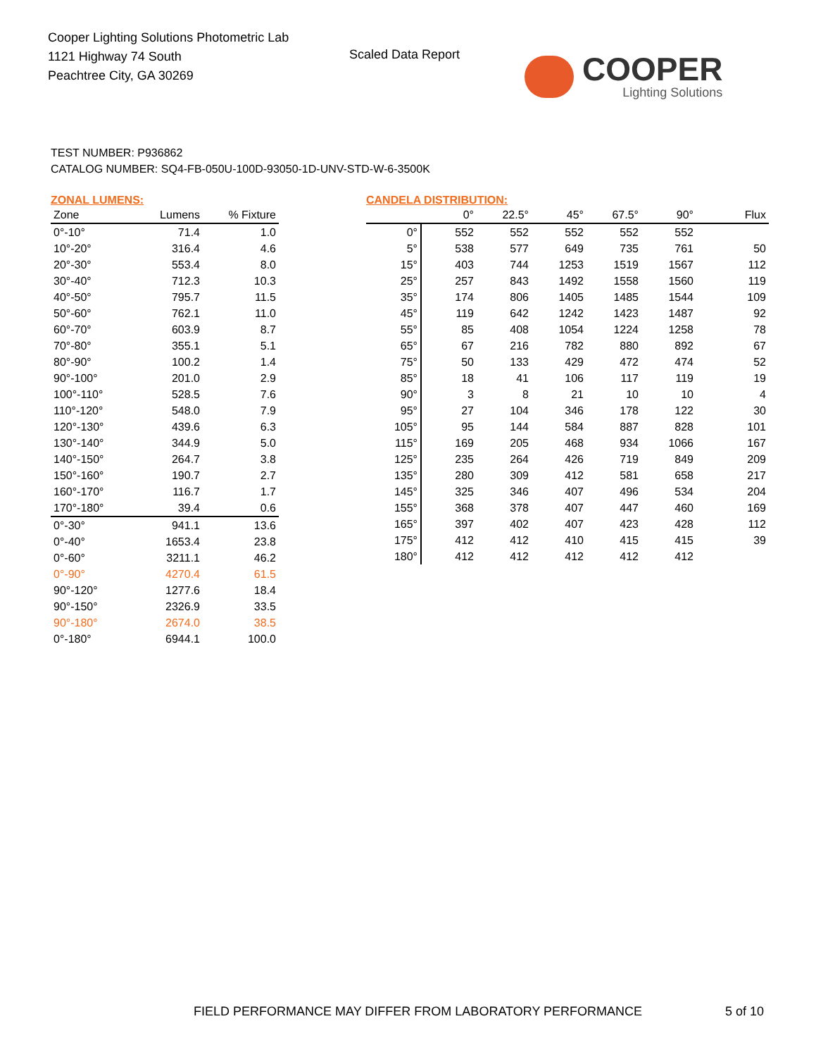Cooper Lighting Solutions Photometric Lab
1121 Highway 74 South
Peachtree City, GA 30269
Scaled Data Report COOPER
Lighting Solutions
TEST NUMBER: P936862
CATALOG NUMBER: SQ4-FB-050U-100D-93050-1D-UNV-STD-W-6-3500K
ZONAL LUMENS:
| Zone | Lumens | % Fixture |
| --- | --- | --- |
| 0°-10° | 71.4 | 1.0 |
| 10°-20° | 316.4 | 4.6 |
| 20°-30° | 553.4 | 8.0 |
| 30°-40° | 712.3 | 10.3 |
| 40°-50° | 795.7 | 11.5 |
| 50°-60° | 762.1 | 11.0 |
| 60°-70° | 603.9 | 8.7 |
| 70°-80° | 355.1 | 5.1 |
| 80°-90° | 100.2 | 1.4 |
| 90°-100° | 201.0 | 2.9 |
| 100°-110° | 528.5 | 7.6 |
| 110°-120° | 548.0 | 7.9 |
| 120°-130° | 439.6 | 6.3 |
| 130°-140° | 344.9 | 5.0 |
| 140°-150° | 264.7 | 3.8 |
| 150°-160° | 190.7 | 2.7 |
| 160°-170° | 116.7 | 1.7 |
| 170°-180° | 39.4 | 0.6 |
| 0°-30° | 941.1 | 13.6 |
| 0°-40° | 1653.4 | 23.8 |
| 0°-60° | 3211.1 | 46.2 |
| 0°-90° | 4270.4 | 61.5 |
| 90°-120° | 1277.6 | 18.4 |
| 90°-150° | 2326.9 | 33.5 |
| 90°-180° | 2674.0 | 38.5 |
| 0°-180° | 6944.1 | 100.0 |
CANDELA DISTRIBUTION:
| | 0° | 22.5° | 45° | 67.5° | 90° | Flux |
| --- | --- | --- | --- | --- | --- | --- |
| 0° | 552 | 552 | 552 | 552 | 552 | |
| 5° | 538 | 577 | 649 | 735 | 761 | 50 |
| 15° | 403 | 744 | 1253 | 1519 | 1567 | 112 |
| 25° | 257 | 843 | 1492 | 1558 | 1560 | 119 |
| 35° | 174 | 806 | 1405 | 1485 | 1544 | 109 |
| 45° | 119 | 642 | 1242 | 1423 | 1487 | 92 |
| 55° | 85 | 408 | 1054 | 1224 | 1258 | 78 |
| 65° | 67 | 216 | 782 | 880 | 892 | 67 |
| 75° | 50 | 133 | 429 | 472 | 474 | 52 |
| 85° | 18 | 41 | 106 | 117 | 119 | 19 |
| 90° | 3 | 8 | 21 | 10 | 10 | 4 |
| 95° | 27 | 104 | 346 | 178 | 122 | 30 |
| 105° | 95 | 144 | 584 | 887 | 828 | 101 |
| 115° | 169 | 205 | 468 | 934 | 1066 | 167 |
| 125° | 235 | 264 | 426 | 719 | 849 | 209 |
| 135° | 280 | 309 | 412 | 581 | 658 | 217 |
| 145° | 325 | 346 | 407 | 496 | 534 | 204 |
| 155° | 368 | 378 | 407 | 447 | 460 | 169 |
| 165° | 397 | 402 | 407 | 423 | 428 | 112 |
| 175° | 412 | 412 | 410 | 415 | 415 | 39 |
| 180° | 412 | 412 | 412 | 412 | 412 | |
FIELD PERFORMANCE MAY DIFFER FROM LABORATORY PERFORMANCE
5 of 10